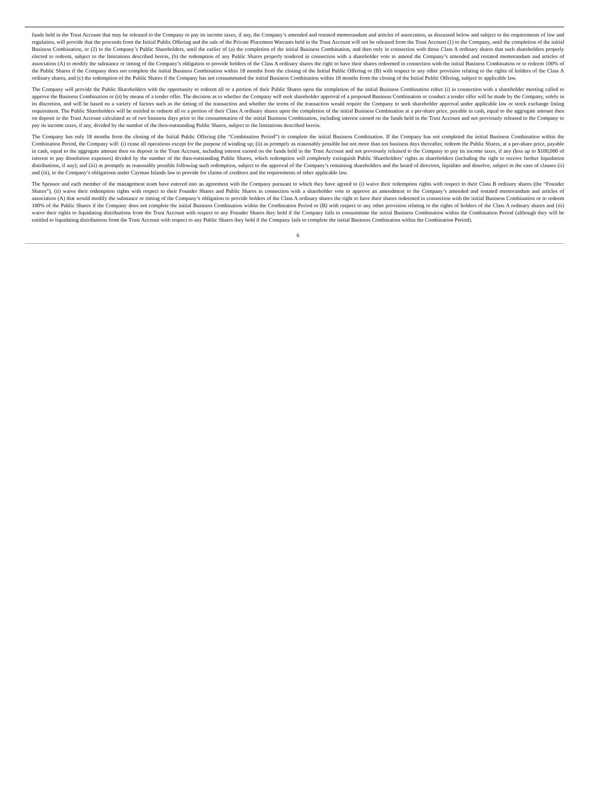funds held in the Trust Account that may be released to the Company to pay its income taxes, if any, the Company’s amended and restated memorandum and articles of association, as discussed below and subject to the requirements of law and regulation, will provide that the proceeds from the Initial Public Offering and the sale of the Private Placement Warrants held in the Trust Account will not be released from the Trust Account (1) to the Company, until the completion of the initial Business Combination, or (2) to the Company’s Public Shareholders, until the earlier of (a) the completion of the initial Business Combination, and then only in connection with those Class A ordinary shares that such shareholders properly elected to redeem, subject to the limitations described herein, (b) the redemption of any Public Shares properly tendered in connection with a shareholder vote to amend the Company’s amended and restated memorandum and articles of association (A) to modify the substance or timing of the Company’s obligation to provide holders of the Class A ordinary shares the right to have their shares redeemed in connection with the initial Business Combination or to redeem 100% of the Public Shares if the Company does not complete the initial Business Combination within 18 months from the closing of the Initial Public Offering or (B) with respect to any other provision relating to the rights of holders of the Class A ordinary shares, and (c) the redemption of the Public Shares if the Company has not consummated the initial Business Combination within 18 months from the closing of the Initial Public Offering, subject to applicable law.
The Company will provide the Public Shareholders with the opportunity to redeem all or a portion of their Public Shares upon the completion of the initial Business Combination either (i) in connection with a shareholder meeting called to approve the Business Combination or (ii) by means of a tender offer. The decision as to whether the Company will seek shareholder approval of a proposed Business Combination or conduct a tender offer will be made by the Company, solely in its discretion, and will be based on a variety of factors such as the timing of the transaction and whether the terms of the transaction would require the Company to seek shareholder approval under applicable law or stock exchange listing requirement. The Public Shareholders will be entitled to redeem all or a portion of their Class A ordinary shares upon the completion of the initial Business Combination at a per-share price, payable in cash, equal to the aggregate amount then on deposit in the Trust Account calculated as of two business days prior to the consummation of the initial Business Combination, including interest earned on the funds held in the Trust Account and not previously released to the Company to pay its income taxes, if any, divided by the number of the then-outstanding Public Shares, subject to the limitations described herein.
The Company has only 18 months from the closing of the Initial Public Offering (the “Combination Period”) to complete the initial Business Combination. If the Company has not completed the initial Business Combination within the Combination Period, the Company will: (i) cease all operations except for the purpose of winding up; (ii) as promptly as reasonably possible but not more than ten business days thereafter, redeem the Public Shares, at a per-share price, payable in cash, equal to the aggregate amount then on deposit in the Trust Account, including interest earned on the funds held in the Trust Account and not previously released to the Company to pay its income taxes, if any (less up to $100,000 of interest to pay dissolution expenses) divided by the number of the then-outstanding Public Shares, which redemption will completely extinguish Public Shareholders’ rights as shareholders (including the right to receive further liquidation distributions, if any); and (iii) as promptly as reasonably possible following such redemption, subject to the approval of the Company’s remaining shareholders and the board of directors, liquidate and dissolve, subject in the case of clauses (ii) and (iii), to the Company’s obligations under Cayman Islands law to provide for claims of creditors and the requirements of other applicable law.
The Sponsor and each member of the management team have entered into an agreement with the Company pursuant to which they have agreed to (i) waive their redemption rights with respect to their Class B ordinary shares (the “Founder Shares”), (ii) waive their redemption rights with respect to their Founder Shares and Public Shares in connection with a shareholder vote to approve an amendment to the Company’s amended and restated memorandum and articles of association (A) that would modify the substance or timing of the Company’s obligation to provide holders of the Class A ordinary shares the right to have their shares redeemed in connection with the initial Business Combination or to redeem 100% of the Public Shares if the Company does not complete the initial Business Combination within the Combination Period or (B) with respect to any other provision relating to the rights of holders of the Class A ordinary shares and (iii) waive their rights to liquidating distributions from the Trust Account with respect to any Founder Shares they hold if the Company fails to consummate the initial Business Combination within the Combination Period (although they will be entitled to liquidating distributions from the Trust Account with respect to any Public Shares they hold if the Company fails to complete the initial Business Combination within the Combination Period).
6